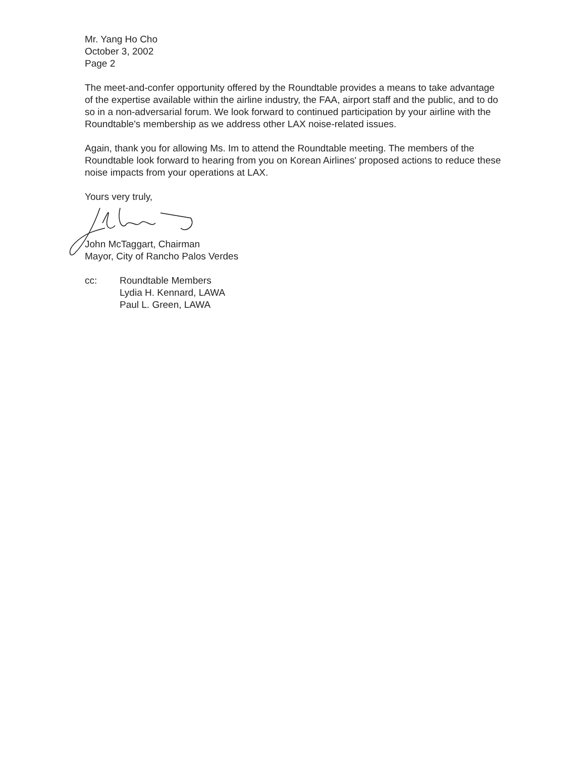Mr. Yang Ho Cho
October 3, 2002
Page 2
The meet-and-confer opportunity offered by the Roundtable provides a means to take advantage of the expertise available within the airline industry, the FAA, airport staff and the public, and to do so in a non-adversarial forum. We look forward to continued participation by your airline with the Roundtable's membership as we address other LAX noise-related issues.
Again, thank you for allowing Ms. Im to attend the Roundtable meeting. The members of the Roundtable look forward to hearing from you on Korean Airlines' proposed actions to reduce these noise impacts from your operations at LAX.
Yours very truly,
John McTaggart, Chairman
Mayor, City of Rancho Palos Verdes
cc: Roundtable Members
Lydia H. Kennard, LAWA
Paul L. Green, LAWA